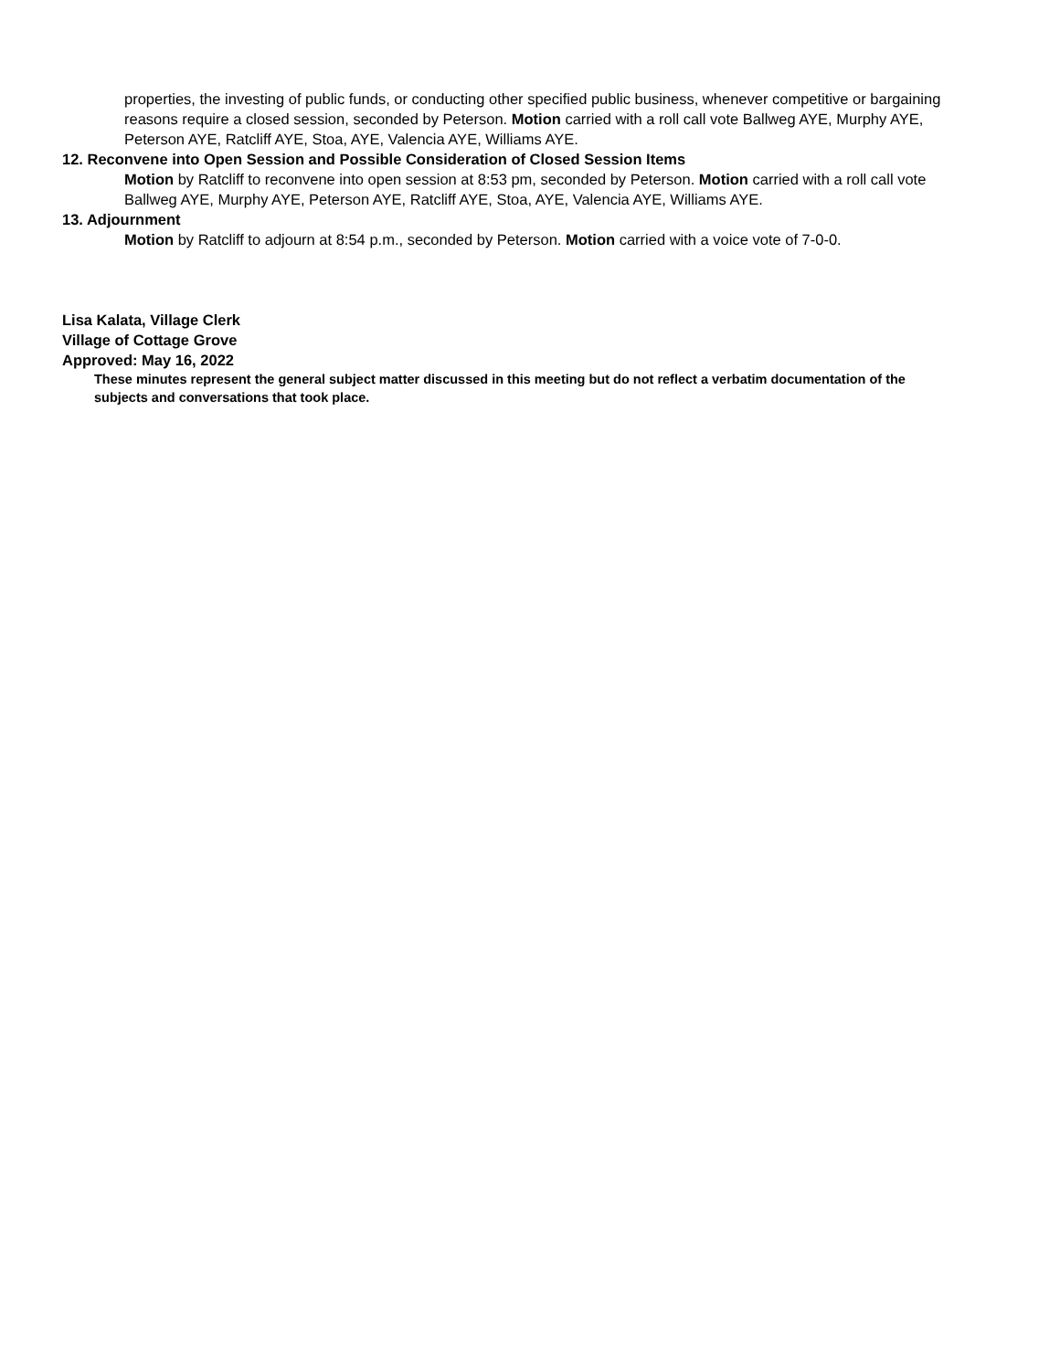properties, the investing of public funds, or conducting other specified public business, whenever competitive or bargaining reasons require a closed session, seconded by Peterson. Motion carried with a roll call vote Ballweg AYE, Murphy AYE, Peterson AYE, Ratcliff AYE, Stoa, AYE, Valencia AYE, Williams AYE.
12. Reconvene into Open Session and Possible Consideration of Closed Session Items
Motion by Ratcliff to reconvene into open session at 8:53 pm, seconded by Peterson. Motion carried with a roll call vote Ballweg AYE, Murphy AYE, Peterson AYE, Ratcliff AYE, Stoa, AYE, Valencia AYE, Williams AYE.
13. Adjournment
Motion by Ratcliff to adjourn at 8:54 p.m., seconded by Peterson. Motion carried with a voice vote of 7-0-0.
Lisa Kalata, Village Clerk
Village of Cottage Grove
Approved: May 16, 2022
These minutes represent the general subject matter discussed in this meeting but do not reflect a verbatim documentation of the subjects and conversations that took place.